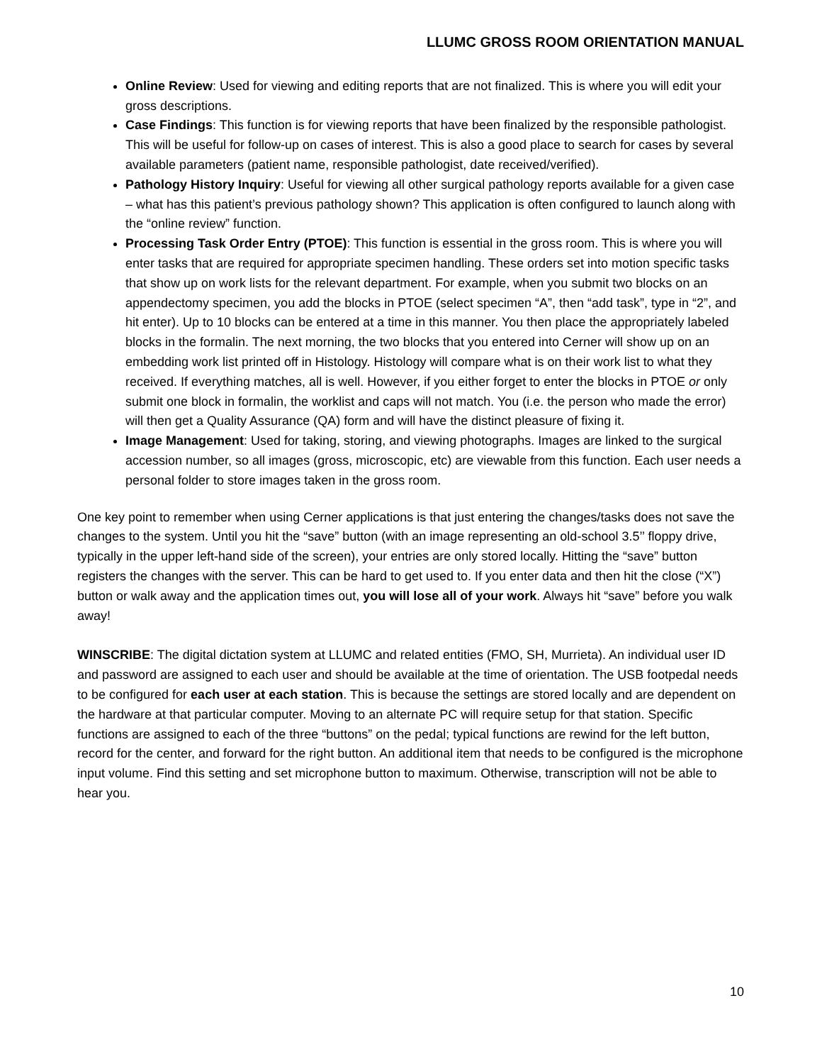LLUMC GROSS ROOM ORIENTATION MANUAL
Online Review: Used for viewing and editing reports that are not finalized. This is where you will edit your gross descriptions.
Case Findings: This function is for viewing reports that have been finalized by the responsible pathologist. This will be useful for follow-up on cases of interest. This is also a good place to search for cases by several available parameters (patient name, responsible pathologist, date received/verified).
Pathology History Inquiry: Useful for viewing all other surgical pathology reports available for a given case – what has this patient’s previous pathology shown? This application is often configured to launch along with the “online review” function.
Processing Task Order Entry (PTOE): This function is essential in the gross room. This is where you will enter tasks that are required for appropriate specimen handling. These orders set into motion specific tasks that show up on work lists for the relevant department. For example, when you submit two blocks on an appendectomy specimen, you add the blocks in PTOE (select specimen “A”, then “add task”, type in “2”, and hit enter). Up to 10 blocks can be entered at a time in this manner. You then place the appropriately labeled blocks in the formalin. The next morning, the two blocks that you entered into Cerner will show up on an embedding work list printed off in Histology. Histology will compare what is on their work list to what they received. If everything matches, all is well. However, if you either forget to enter the blocks in PTOE or only submit one block in formalin, the worklist and caps will not match. You (i.e. the person who made the error) will then get a Quality Assurance (QA) form and will have the distinct pleasure of fixing it.
Image Management: Used for taking, storing, and viewing photographs. Images are linked to the surgical accession number, so all images (gross, microscopic, etc) are viewable from this function. Each user needs a personal folder to store images taken in the gross room.
One key point to remember when using Cerner applications is that just entering the changes/tasks does not save the changes to the system. Until you hit the “save” button (with an image representing an old-school 3.5’’ floppy drive, typically in the upper left-hand side of the screen), your entries are only stored locally. Hitting the “save” button registers the changes with the server. This can be hard to get used to. If you enter data and then hit the close (“X”) button or walk away and the application times out, you will lose all of your work. Always hit “save” before you walk away!
WINSCRIBE: The digital dictation system at LLUMC and related entities (FMO, SH, Murrieta). An individual user ID and password are assigned to each user and should be available at the time of orientation. The USB footpedal needs to be configured for each user at each station. This is because the settings are stored locally and are dependent on the hardware at that particular computer. Moving to an alternate PC will require setup for that station. Specific functions are assigned to each of the three “buttons” on the pedal; typical functions are rewind for the left button, record for the center, and forward for the right button. An additional item that needs to be configured is the microphone input volume. Find this setting and set microphone button to maximum. Otherwise, transcription will not be able to hear you.
10